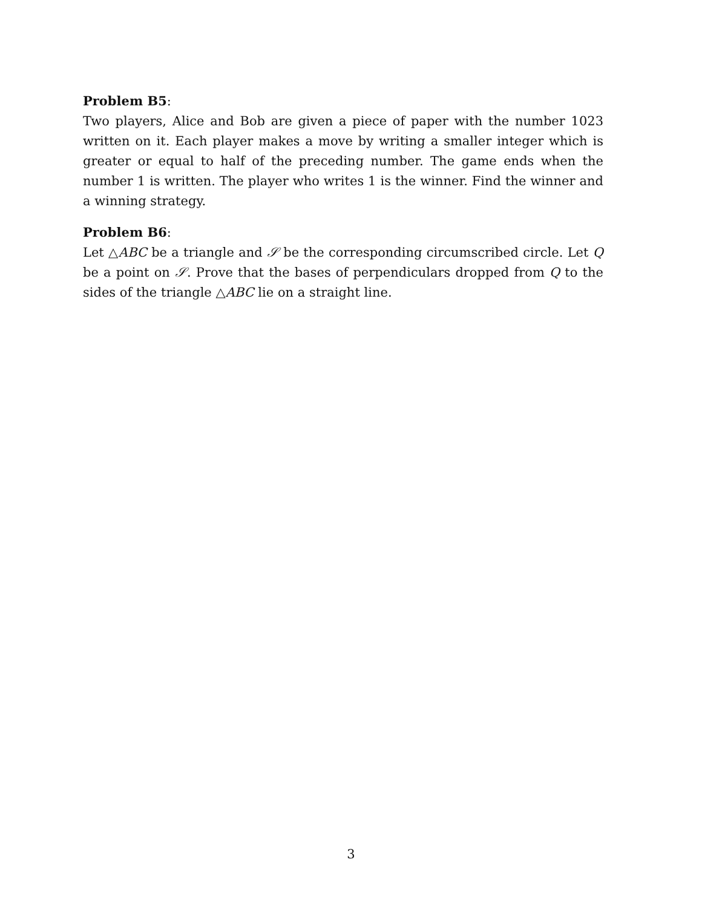Problem B5:
Two players, Alice and Bob are given a piece of paper with the number 1023 written on it. Each player makes a move by writing a smaller integer which is greater or equal to half of the preceding number. The game ends when the number 1 is written. The player who writes 1 is the winner. Find the winner and a winning strategy.
Problem B6:
Let △ABC be a triangle and 𝒮 be the corresponding circumscribed circle. Let Q be a point on 𝒮. Prove that the bases of perpendiculars dropped from Q to the sides of the triangle △ABC lie on a straight line.
3